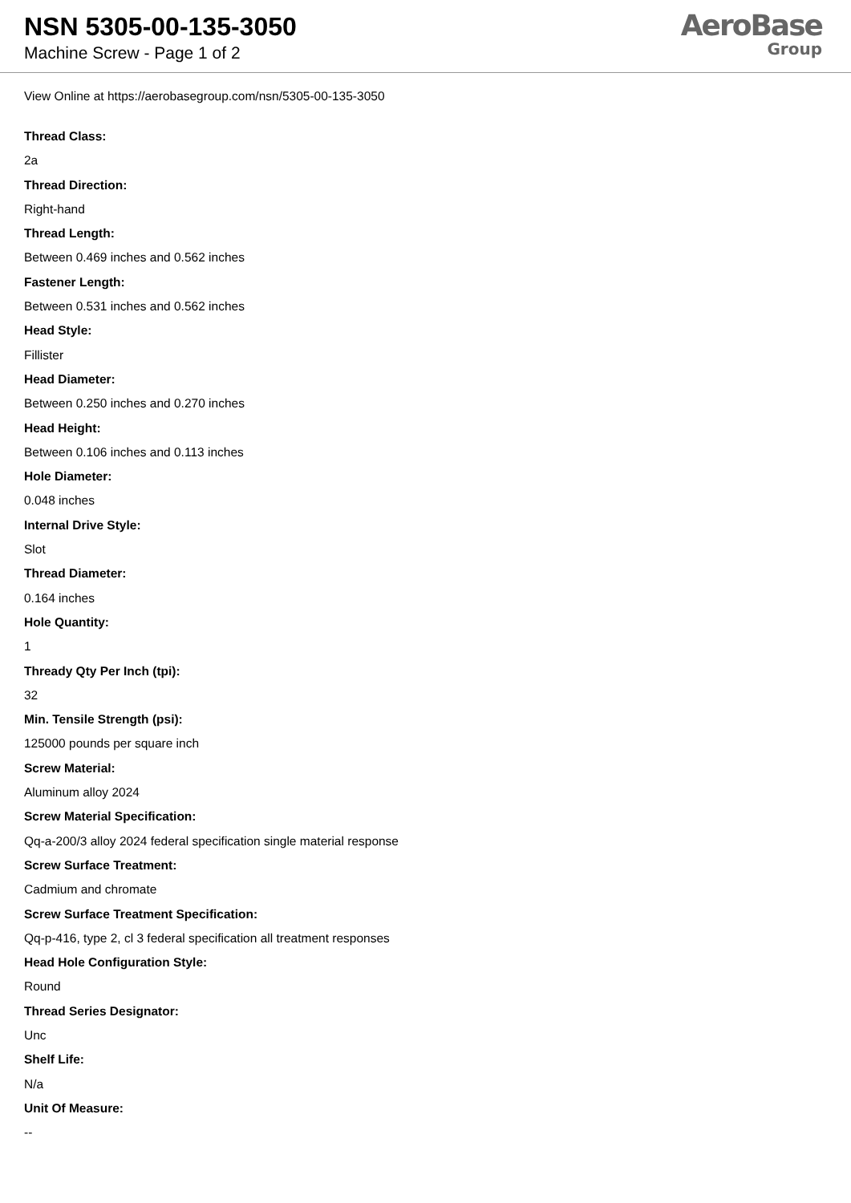NSN 5305-00-135-3050
Machine Screw - Page 1 of 2
AeroBase
Group
View Online at https://aerobasegroup.com/nsn/5305-00-135-3050
Thread Class:
2a
Thread Direction:
Right-hand
Thread Length:
Between 0.469 inches and 0.562 inches
Fastener Length:
Between 0.531 inches and 0.562 inches
Head Style:
Fillister
Head Diameter:
Between 0.250 inches and 0.270 inches
Head Height:
Between 0.106 inches and 0.113 inches
Hole Diameter:
0.048 inches
Internal Drive Style:
Slot
Thread Diameter:
0.164 inches
Hole Quantity:
1
Thready Qty Per Inch (tpi):
32
Min. Tensile Strength (psi):
125000 pounds per square inch
Screw Material:
Aluminum alloy 2024
Screw Material Specification:
Qq-a-200/3 alloy 2024 federal specification single material response
Screw Surface Treatment:
Cadmium and chromate
Screw Surface Treatment Specification:
Qq-p-416, type 2, cl 3 federal specification all treatment responses
Head Hole Configuration Style:
Round
Thread Series Designator:
Unc
Shelf Life:
N/a
Unit Of Measure:
--